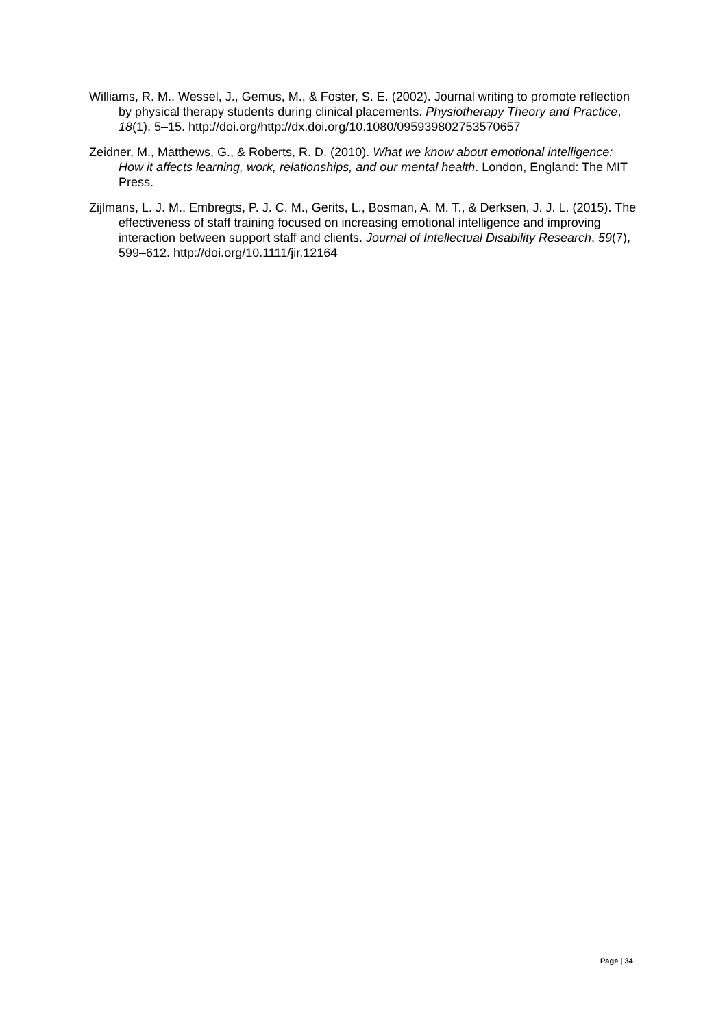Williams, R. M., Wessel, J., Gemus, M., & Foster, S. E. (2002). Journal writing to promote reflection by physical therapy students during clinical placements. Physiotherapy Theory and Practice, 18(1), 5–15. http://doi.org/http://dx.doi.org/10.1080/095939802753570657
Zeidner, M., Matthews, G., & Roberts, R. D. (2010). What we know about emotional intelligence: How it affects learning, work, relationships, and our mental health. London, England: The MIT Press.
Zijlmans, L. J. M., Embregts, P. J. C. M., Gerits, L., Bosman, A. M. T., & Derksen, J. J. L. (2015). The effectiveness of staff training focused on increasing emotional intelligence and improving interaction between support staff and clients. Journal of Intellectual Disability Research, 59(7), 599–612. http://doi.org/10.1111/jir.12164
Page | 34